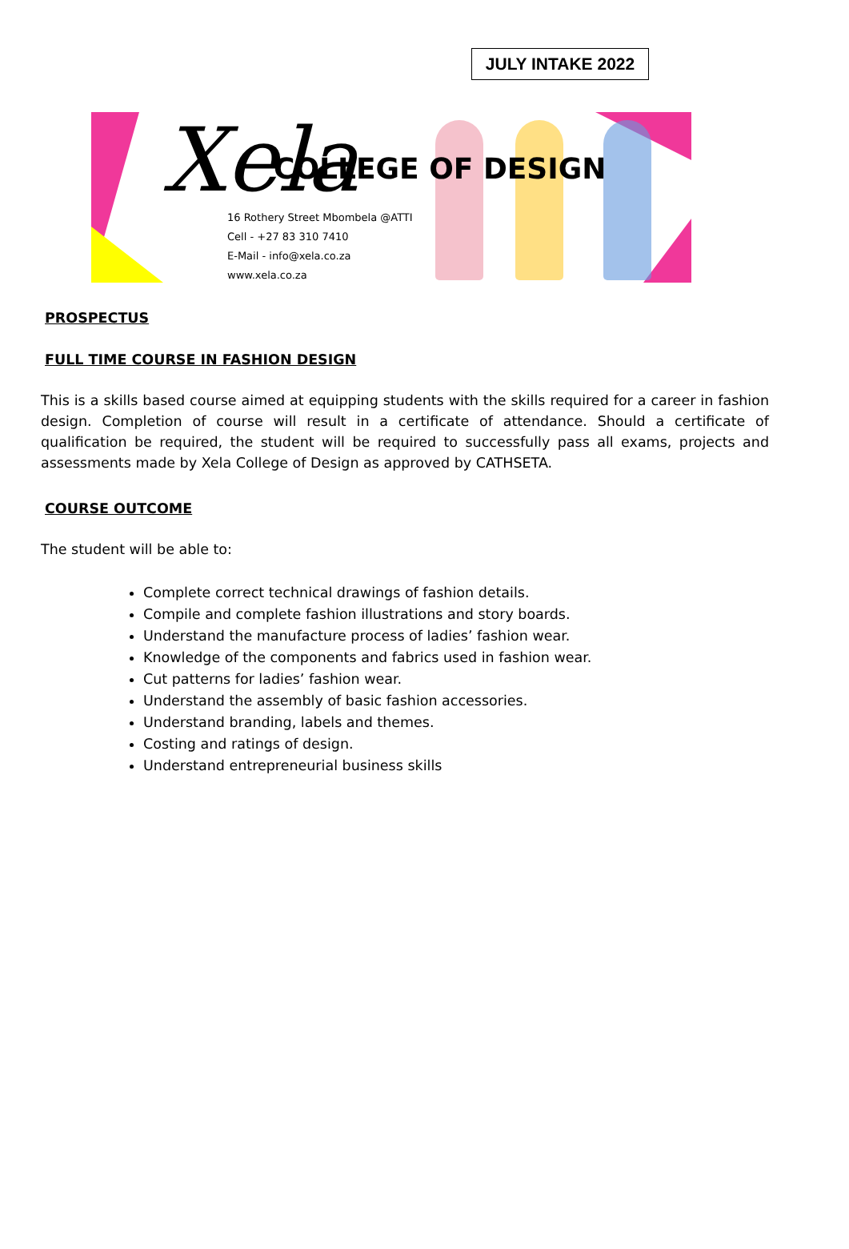JULY INTAKE 2022
Xela COLLEGE OF DESIGN
16 Rothery Street Mbombela @ATTI
Cell - +27 83 310 7410
E-Mail - info@xela.co.za
www.xela.co.za
PROSPECTUS
FULL TIME COURSE IN FASHION DESIGN
This is a skills based course aimed at equipping students with the skills required for a career in fashion design. Completion of course will result in a certificate of attendance. Should a certificate of qualification be required, the student will be required to successfully pass all exams, projects and assessments made by Xela College of Design as approved by CATHSETA.
COURSE OUTCOME
The student will be able to:
Complete correct technical drawings of fashion details.
Compile and complete fashion illustrations and story boards.
Understand the manufacture process of ladies’ fashion wear.
Knowledge of the components and fabrics used in fashion wear.
Cut patterns for ladies’ fashion wear.
Understand the assembly of basic fashion accessories.
Understand branding, labels and themes.
Costing and ratings of design.
Understand entrepreneurial business skills